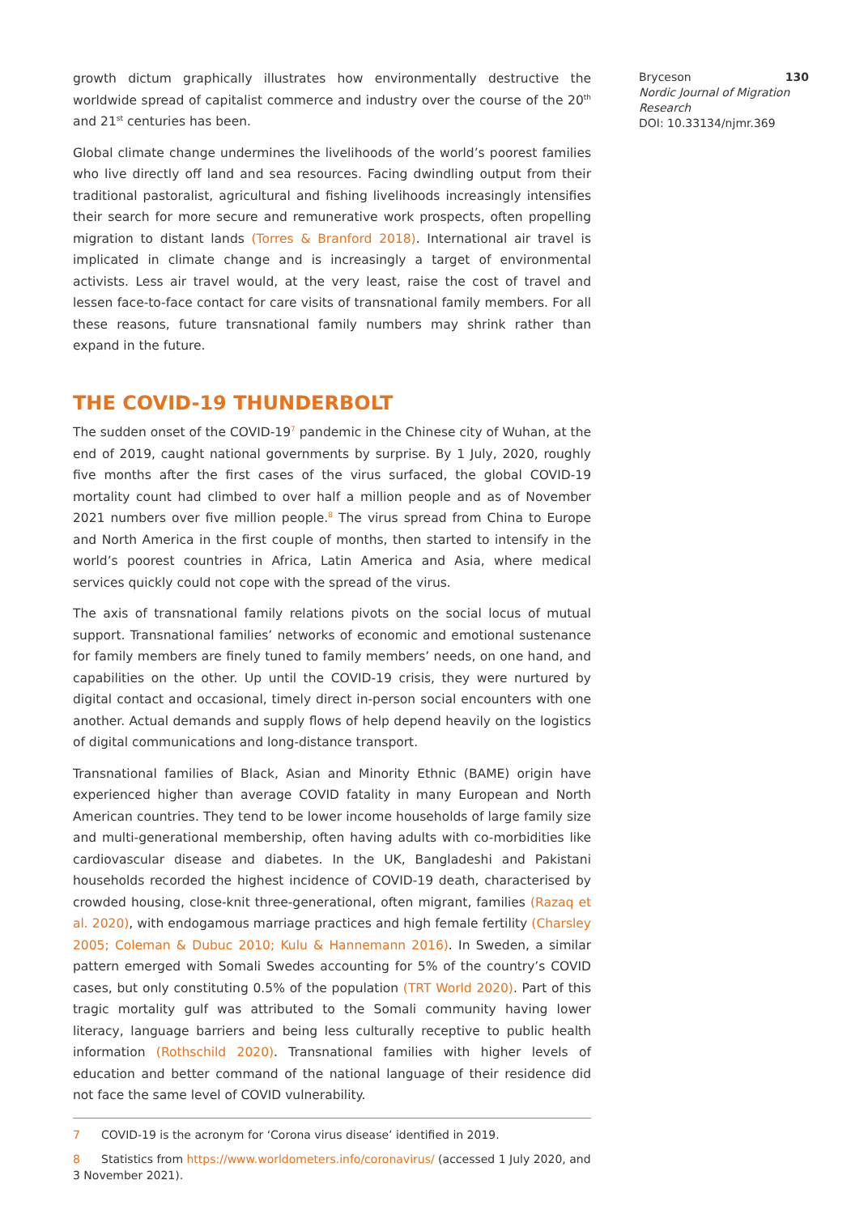growth dictum graphically illustrates how environmentally destructive the worldwide spread of capitalist commerce and industry over the course of the 20<sup>th</sup> and 21<sup>st</sup> centuries has been.
Global climate change undermines the livelihoods of the world’s poorest families who live directly off land and sea resources. Facing dwindling output from their traditional pastoralist, agricultural and fishing livelihoods increasingly intensifies their search for more secure and remunerative work prospects, often propelling migration to distant lands (Torres & Branford 2018). International air travel is implicated in climate change and is increasingly a target of environmental activists. Less air travel would, at the very least, raise the cost of travel and lessen face-to-face contact for care visits of transnational family members. For all these reasons, future transnational family numbers may shrink rather than expand in the future.
THE COVID-19 THUNDERBOLT
The sudden onset of the COVID-19<sup>7</sup> pandemic in the Chinese city of Wuhan, at the end of 2019, caught national governments by surprise. By 1 July, 2020, roughly five months after the first cases of the virus surfaced, the global COVID-19 mortality count had climbed to over half a million people and as of November 2021 numbers over five million people.<sup>8</sup> The virus spread from China to Europe and North America in the first couple of months, then started to intensify in the world’s poorest countries in Africa, Latin America and Asia, where medical services quickly could not cope with the spread of the virus.
The axis of transnational family relations pivots on the social locus of mutual support. Transnational families’ networks of economic and emotional sustenance for family members are finely tuned to family members’ needs, on one hand, and capabilities on the other. Up until the COVID-19 crisis, they were nurtured by digital contact and occasional, timely direct in-person social encounters with one another. Actual demands and supply flows of help depend heavily on the logistics of digital communications and long-distance transport.
Transnational families of Black, Asian and Minority Ethnic (BAME) origin have experienced higher than average COVID fatality in many European and North American countries. They tend to be lower income households of large family size and multi-generational membership, often having adults with co-morbidities like cardiovascular disease and diabetes. In the UK, Bangladeshi and Pakistani households recorded the highest incidence of COVID-19 death, characterised by crowded housing, close-knit three-generational, often migrant, families (Razaq et al. 2020), with endogamous marriage practices and high female fertility (Charsley 2005; Coleman & Dubuc 2010; Kulu & Hannemann 2016). In Sweden, a similar pattern emerged with Somali Swedes accounting for 5% of the country’s COVID cases, but only constituting 0.5% of the population (TRT World 2020). Part of this tragic mortality gulf was attributed to the Somali community having lower literacy, language barriers and being less culturally receptive to public health information (Rothschild 2020). Transnational families with higher levels of education and better command of the national language of their residence did not face the same level of COVID vulnerability.
7 COVID-19 is the acronym for ‘Corona virus disease’ identified in 2019.
8 Statistics from https://www.worldometers.info/coronavirus/ (accessed 1 July 2020, and 3 November 2021).
Bryceson 130
Nordic Journal of Migration Research
DOI: 10.33134/njmr.369